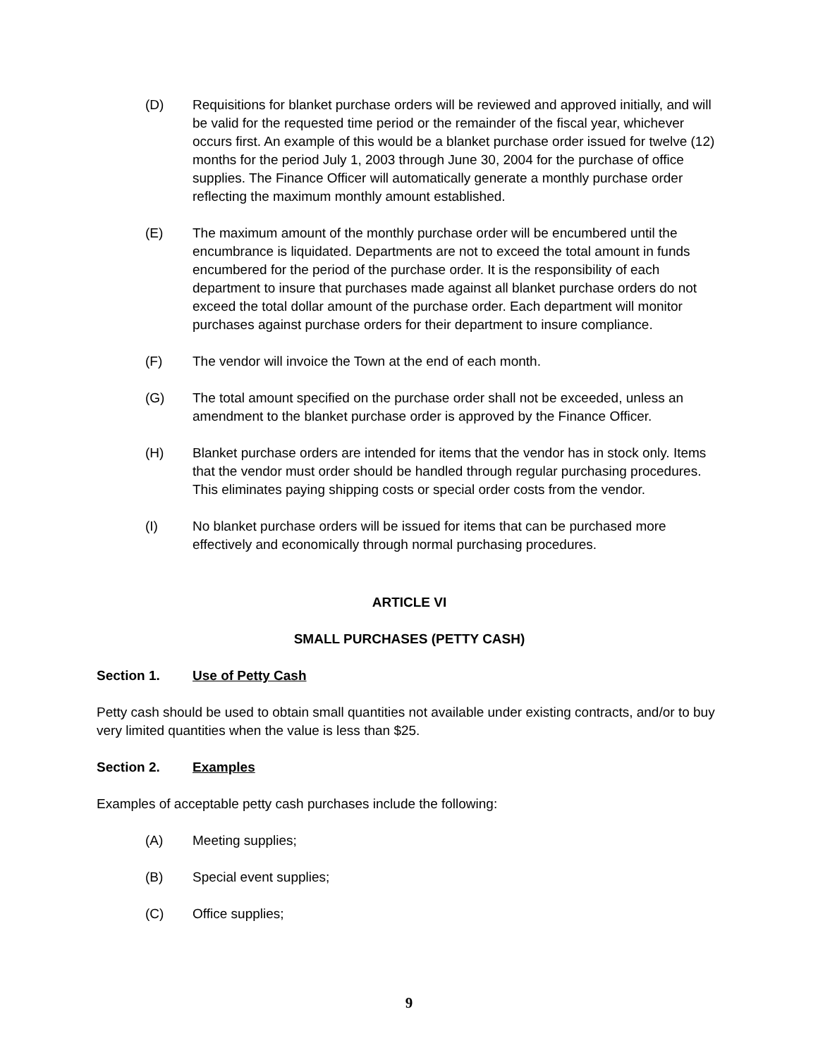(D) Requisitions for blanket purchase orders will be reviewed and approved initially, and will be valid for the requested time period or the remainder of the fiscal year, whichever occurs first. An example of this would be a blanket purchase order issued for twelve (12) months for the period July 1, 2003 through June 30, 2004 for the purchase of office supplies. The Finance Officer will automatically generate a monthly purchase order reflecting the maximum monthly amount established.
(E) The maximum amount of the monthly purchase order will be encumbered until the encumbrance is liquidated. Departments are not to exceed the total amount in funds encumbered for the period of the purchase order. It is the responsibility of each department to insure that purchases made against all blanket purchase orders do not exceed the total dollar amount of the purchase order. Each department will monitor purchases against purchase orders for their department to insure compliance.
(F) The vendor will invoice the Town at the end of each month.
(G) The total amount specified on the purchase order shall not be exceeded, unless an amendment to the blanket purchase order is approved by the Finance Officer.
(H) Blanket purchase orders are intended for items that the vendor has in stock only. Items that the vendor must order should be handled through regular purchasing procedures. This eliminates paying shipping costs or special order costs from the vendor.
(I) No blanket purchase orders will be issued for items that can be purchased more effectively and economically through normal purchasing procedures.
ARTICLE VI
SMALL PURCHASES (PETTY CASH)
Section 1. Use of Petty Cash
Petty cash should be used to obtain small quantities not available under existing contracts, and/or to buy very limited quantities when the value is less than $25.
Section 2. Examples
Examples of acceptable petty cash purchases include the following:
(A) Meeting supplies;
(B) Special event supplies;
(C) Office supplies;
9